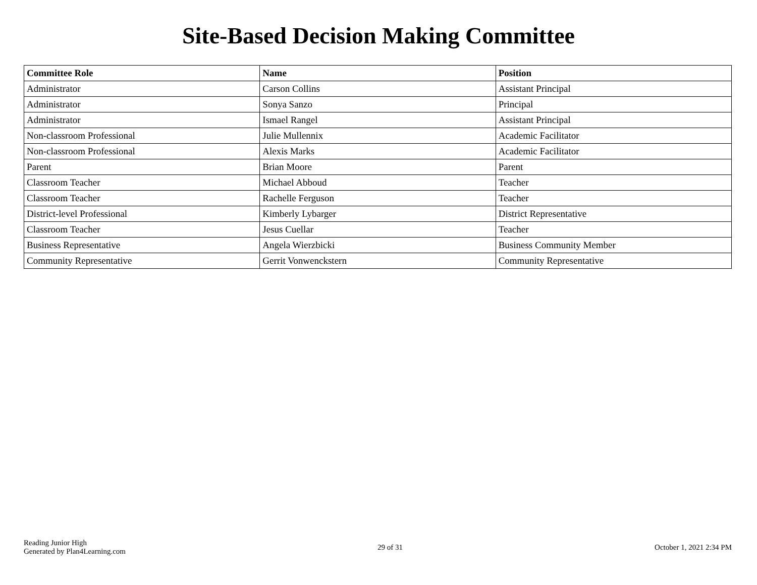Site-Based Decision Making Committee
| Committee Role | Name | Position |
| --- | --- | --- |
| Administrator | Carson Collins | Assistant Principal |
| Administrator | Sonya Sanzo | Principal |
| Administrator | Ismael Rangel | Assistant Principal |
| Non-classroom Professional | Julie Mullennix | Academic Facilitator |
| Non-classroom Professional | Alexis Marks | Academic Facilitator |
| Parent | Brian Moore | Parent |
| Classroom Teacher | Michael Abboud | Teacher |
| Classroom Teacher | Rachelle Ferguson | Teacher |
| District-level Professional | Kimberly Lybarger | District Representative |
| Classroom Teacher | Jesus Cuellar | Teacher |
| Business Representative | Angela Wierzbicki | Business Community Member |
| Community Representative | Gerrit Vonwenckstern | Community Representative |
Reading Junior High
Generated by Plan4Learning.com
29 of 31 October 1, 2021 2:34 PM